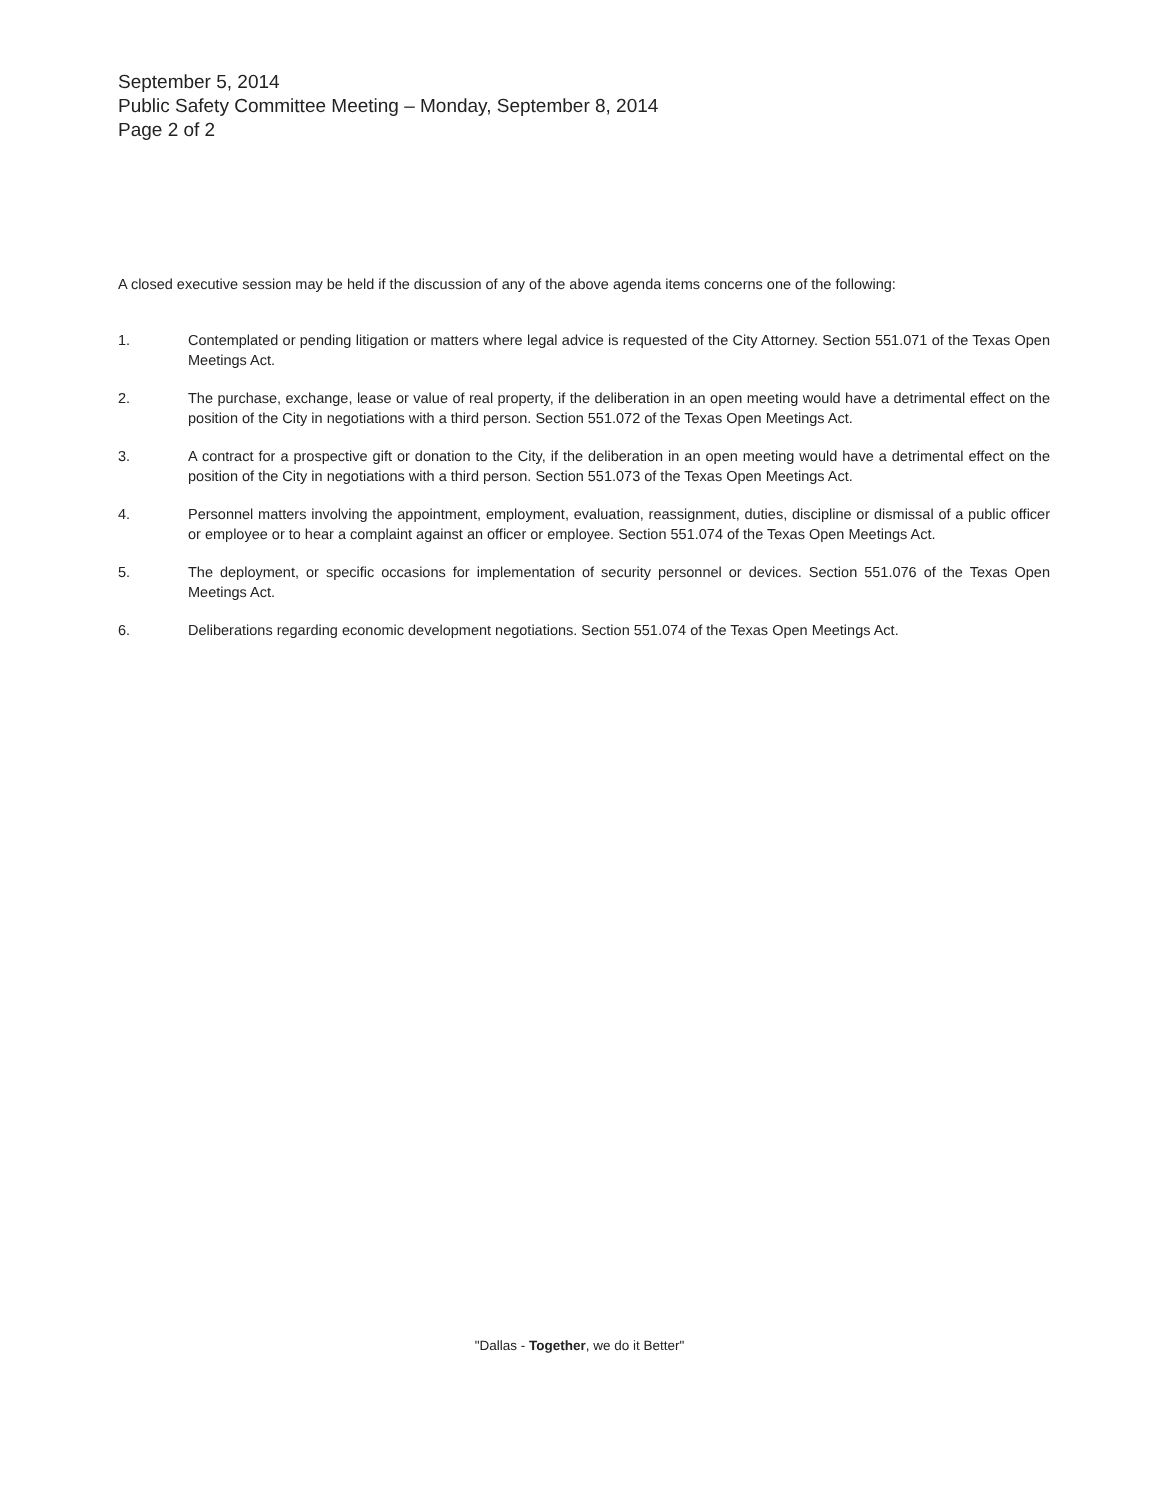September 5, 2014
Public Safety Committee Meeting – Monday, September 8, 2014
Page 2 of 2
A closed executive session may be held if the discussion of any of the above agenda items concerns one of the following:
1. Contemplated or pending litigation or matters where legal advice is requested of the City Attorney. Section 551.071 of the Texas Open Meetings Act.
2. The purchase, exchange, lease or value of real property, if the deliberation in an open meeting would have a detrimental effect on the position of the City in negotiations with a third person. Section 551.072 of the Texas Open Meetings Act.
3. A contract for a prospective gift or donation to the City, if the deliberation in an open meeting would have a detrimental effect on the position of the City in negotiations with a third person. Section 551.073 of the Texas Open Meetings Act.
4. Personnel matters involving the appointment, employment, evaluation, reassignment, duties, discipline or dismissal of a public officer or employee or to hear a complaint against an officer or employee. Section 551.074 of the Texas Open Meetings Act.
5. The deployment, or specific occasions for implementation of security personnel or devices. Section 551.076 of the Texas Open Meetings Act.
6. Deliberations regarding economic development negotiations. Section 551.074 of the Texas Open Meetings Act.
"Dallas - Together, we do it Better"